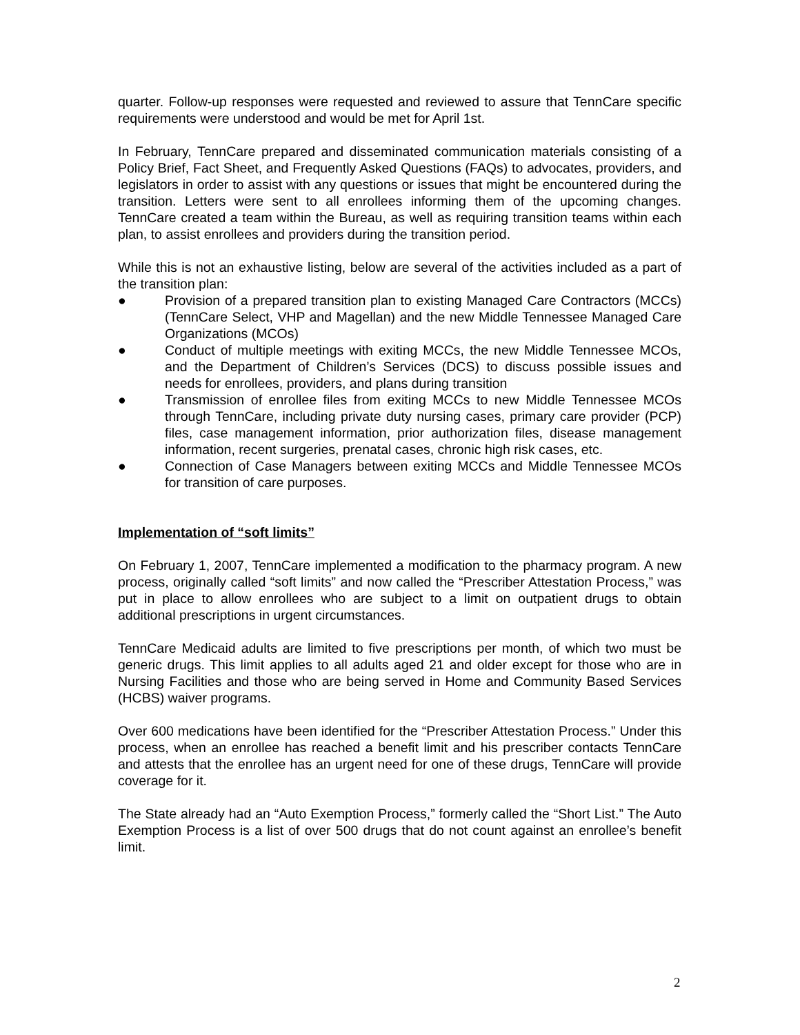quarter. Follow-up responses were requested and reviewed to assure that TennCare specific requirements were understood and would be met for April 1st.
In February, TennCare prepared and disseminated communication materials consisting of a Policy Brief, Fact Sheet, and Frequently Asked Questions (FAQs) to advocates, providers, and legislators in order to assist with any questions or issues that might be encountered during the transition. Letters were sent to all enrollees informing them of the upcoming changes. TennCare created a team within the Bureau, as well as requiring transition teams within each plan, to assist enrollees and providers during the transition period.
While this is not an exhaustive listing, below are several of the activities included as a part of the transition plan:
● Provision of a prepared transition plan to existing Managed Care Contractors (MCCs) (TennCare Select, VHP and Magellan) and the new Middle Tennessee Managed Care Organizations (MCOs)
● Conduct of multiple meetings with exiting MCCs, the new Middle Tennessee MCOs, and the Department of Children’s Services (DCS) to discuss possible issues and needs for enrollees, providers, and plans during transition
● Transmission of enrollee files from exiting MCCs to new Middle Tennessee MCOs through TennCare, including private duty nursing cases, primary care provider (PCP) files, case management information, prior authorization files, disease management information, recent surgeries, prenatal cases, chronic high risk cases, etc.
● Connection of Case Managers between exiting MCCs and Middle Tennessee MCOs for transition of care purposes.
Implementation of “soft limits”
On February 1, 2007, TennCare implemented a modification to the pharmacy program. A new process, originally called “soft limits” and now called the “Prescriber Attestation Process,” was put in place to allow enrollees who are subject to a limit on outpatient drugs to obtain additional prescriptions in urgent circumstances.
TennCare Medicaid adults are limited to five prescriptions per month, of which two must be generic drugs. This limit applies to all adults aged 21 and older except for those who are in Nursing Facilities and those who are being served in Home and Community Based Services (HCBS) waiver programs.
Over 600 medications have been identified for the “Prescriber Attestation Process.” Under this process, when an enrollee has reached a benefit limit and his prescriber contacts TennCare and attests that the enrollee has an urgent need for one of these drugs, TennCare will provide coverage for it.
The State already had an “Auto Exemption Process,” formerly called the “Short List.” The Auto Exemption Process is a list of over 500 drugs that do not count against an enrollee’s benefit limit.
2